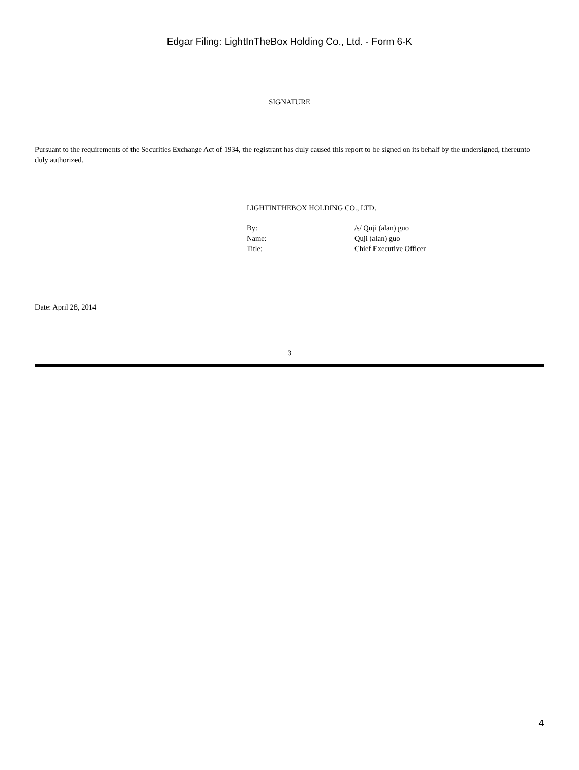Edgar Filing: LightInTheBox Holding Co., Ltd. - Form 6-K
SIGNATURE
Pursuant to the requirements of the Securities Exchange Act of 1934, the registrant has duly caused this report to be signed on its behalf by the undersigned, thereunto duly authorized.
LIGHTINTHEBOX HOLDING CO., LTD.
| By: | /s/ Quji (alan) guo |
| Name: | Quji (alan) guo |
| Title: | Chief Executive Officer |
Date: April 28, 2014
3
4